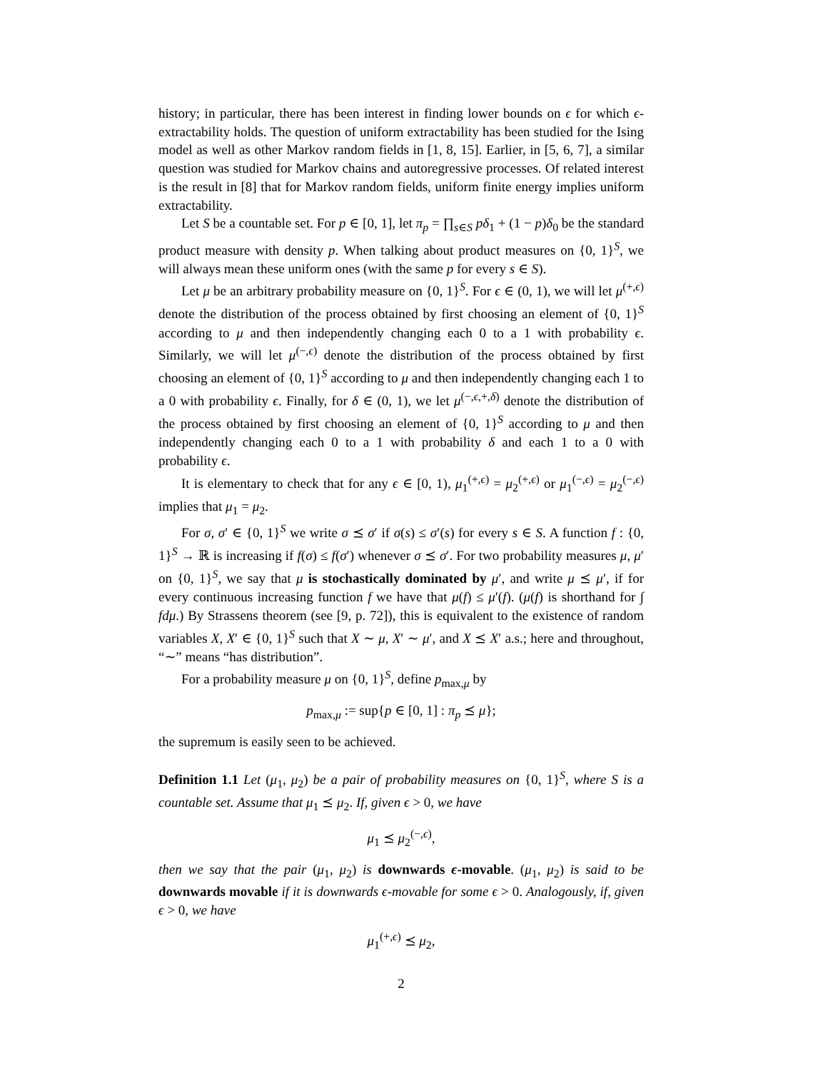history; in particular, there has been interest in finding lower bounds on ϵ for which ϵ-extractability holds. The question of uniform extractability has been studied for the Ising model as well as other Markov random fields in [1, 8, 15]. Earlier, in [5, 6, 7], a similar question was studied for Markov chains and autoregressive processes. Of related interest is the result in [8] that for Markov random fields, uniform finite energy implies uniform extractability.
Let S be a countable set. For p ∈ [0, 1], let π<sub>p</sub> = ∏<sub>s∈S</sub> pδ<sub>1</sub> + (1 − p)δ<sub>0</sub> be the standard product measure with density p. When talking about product measures on {0, 1}<sup>S</sup>, we will always mean these uniform ones (with the same p for every s ∈ S).
Let μ be an arbitrary probability measure on {0, 1}<sup>S</sup>. For ϵ ∈ (0, 1), we will let μ<sup>(+,ϵ)</sup> denote the distribution of the process obtained by first choosing an element of {0, 1}<sup>S</sup> according to μ and then independently changing each 0 to a 1 with probability ϵ. Similarly, we will let μ<sup>(−,ϵ)</sup> denote the distribution of the process obtained by first choosing an element of {0, 1}<sup>S</sup> according to μ and then independently changing each 1 to a 0 with probability ϵ. Finally, for δ ∈ (0, 1), we let μ<sup>(−,ϵ,+,δ)</sup> denote the distribution of the process obtained by first choosing an element of {0, 1}<sup>S</sup> according to μ and then independently changing each 0 to a 1 with probability δ and each 1 to a 0 with probability ϵ.
It is elementary to check that for any ϵ ∈ [0, 1), μ<sub>1</sub><sup>(+,ϵ)</sup> = μ<sub>2</sub><sup>(+,ϵ)</sup> or μ<sub>1</sub><sup>(−,ϵ)</sup> = μ<sub>2</sub><sup>(−,ϵ)</sup> implies that μ<sub>1</sub> = μ<sub>2</sub>.
For σ, σ′ ∈ {0, 1}<sup>S</sup> we write σ ⪯ σ′ if σ(s) ≤ σ′(s) for every s ∈ S. A function f : {0, 1}<sup>S</sup> → ℝ is increasing if f(σ) ≤ f(σ′) whenever σ ⪯ σ′. For two probability measures μ, μ′ on {0, 1}<sup>S</sup>, we say that μ is stochastically dominated by μ′, and write μ ⪯ μ′, if for every continuous increasing function f we have that μ(f) ≤ μ′(f). (μ(f) is shorthand for ∫ fdμ.) By Strassens theorem (see [9, p. 72]), this is equivalent to the existence of random variables X, X′ ∈ {0, 1}<sup>S</sup> such that X ∼ μ, X′ ∼ μ′, and X ⪯ X′ a.s.; here and throughout, “∼” means “has distribution”.
For a probability measure μ on {0, 1}<sup>S</sup>, define p<sub>max,μ</sub> by
p<sub>max,μ</sub> := sup{p ∈ [0, 1] : π<sub>p</sub> ⪯ μ};
the supremum is easily seen to be achieved.
Definition 1.1 Let (μ<sub>1</sub>, μ<sub>2</sub>) be a pair of probability measures on {0, 1}<sup>S</sup>, where S is a countable set. Assume that μ<sub>1</sub> ⪯ μ<sub>2</sub>. If, given ϵ > 0, we have
μ<sub>1</sub> ⪯ μ<sub>2</sub><sup>(−,ϵ)</sup>,
then we say that the pair (μ<sub>1</sub>, μ<sub>2</sub>) is downwards ϵ-movable. (μ<sub>1</sub>, μ<sub>2</sub>) is said to be downwards movable if it is downwards ϵ-movable for some ϵ > 0. Analogously, if, given ϵ > 0, we have
μ<sub>1</sub><sup>(+,ϵ)</sup> ⪯ μ<sub>2</sub>,
2